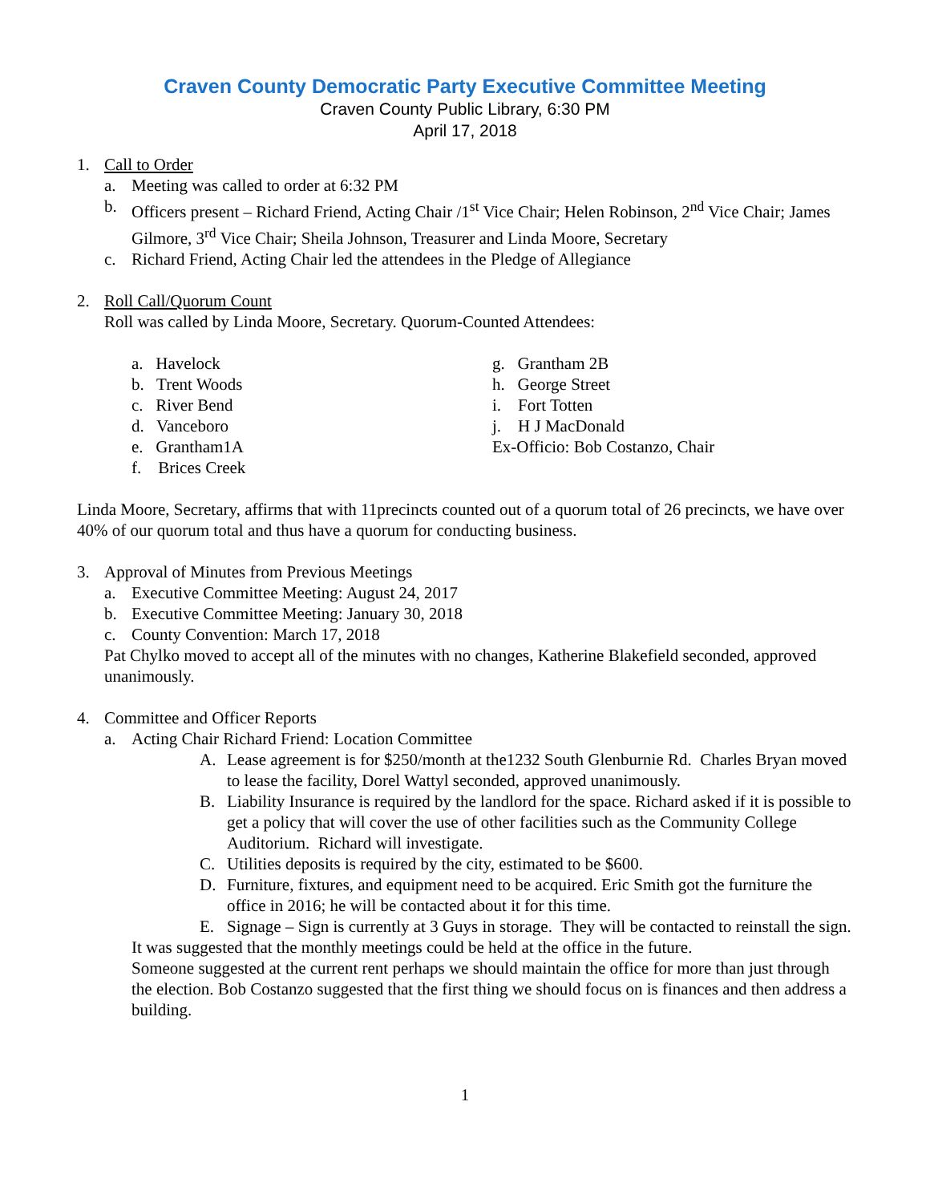Craven County Democratic Party Executive Committee Meeting
Craven County Public Library, 6:30 PM
April 17, 2018
1. Call to Order
a. Meeting was called to order at 6:32 PM
b. Officers present – Richard Friend, Acting Chair /1<sup>st</sup> Vice Chair; Helen Robinson, 2<sup>nd</sup> Vice Chair; James Gilmore, 3<sup>rd</sup> Vice Chair; Sheila Johnson, Treasurer and Linda Moore, Secretary
c. Richard Friend, Acting Chair led the attendees in the Pledge of Allegiance
2. Roll Call/Quorum Count
Roll was called by Linda Moore, Secretary. Quorum-Counted Attendees:
a. Havelock
b. Trent Woods
c. River Bend
d. Vanceboro
e. Grantham1A
f. Brices Creek
g. Grantham 2B
h. George Street
i. Fort Totten
j. H J MacDonald
Ex-Officio: Bob Costanzo, Chair
Linda Moore, Secretary, affirms that with 11precincts counted out of a quorum total of 26 precincts, we have over 40% of our quorum total and thus have a quorum for conducting business.
3. Approval of Minutes from Previous Meetings
a. Executive Committee Meeting: August 24, 2017
b. Executive Committee Meeting: January 30, 2018
c. County Convention: March 17, 2018
Pat Chylko moved to accept all of the minutes with no changes, Katherine Blakefield seconded, approved unanimously.
4. Committee and Officer Reports
a. Acting Chair Richard Friend: Location Committee
A. Lease agreement is for $250/month at the1232 South Glenburnie Rd. Charles Bryan moved to lease the facility, Dorel Wattyl seconded, approved unanimously.
B. Liability Insurance is required by the landlord for the space. Richard asked if it is possible to get a policy that will cover the use of other facilities such as the Community College Auditorium. Richard will investigate.
C. Utilities deposits is required by the city, estimated to be $600.
D. Furniture, fixtures, and equipment need to be acquired. Eric Smith got the furniture the office in 2016; he will be contacted about it for this time.
E. Signage – Sign is currently at 3 Guys in storage. They will be contacted to reinstall the sign.
It was suggested that the monthly meetings could be held at the office in the future.
Someone suggested at the current rent perhaps we should maintain the office for more than just through the election. Bob Costanzo suggested that the first thing we should focus on is finances and then address a building.
1